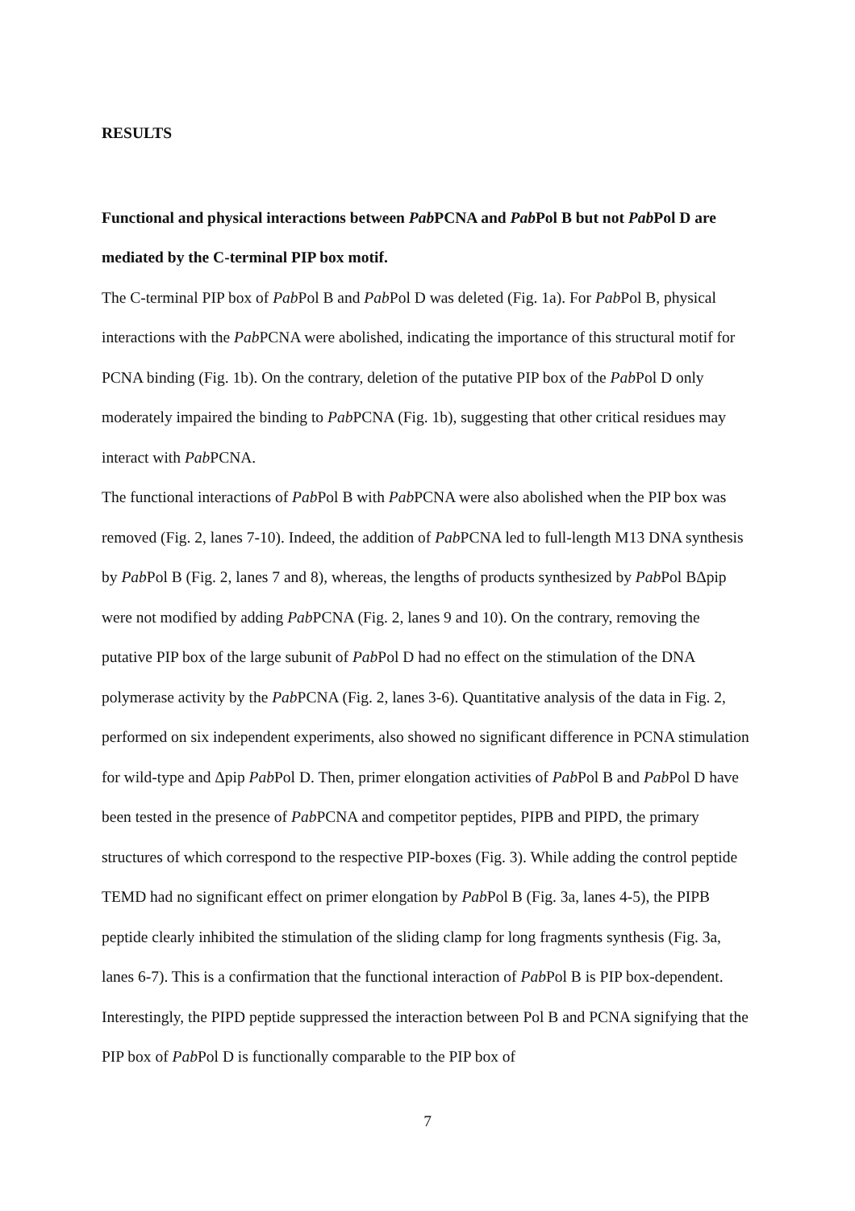RESULTS
Functional and physical interactions between Pab PCNA and Pab Pol B but not Pab Pol D are mediated by the C-terminal PIP box motif.
The C-terminal PIP box of Pab Pol B and Pab Pol D was deleted (Fig. 1a). For Pab Pol B, physical interactions with the Pab PCNA were abolished, indicating the importance of this structural motif for PCNA binding (Fig. 1b). On the contrary, deletion of the putative PIP box of the Pab Pol D only moderately impaired the binding to Pab PCNA (Fig. 1b), suggesting that other critical residues may interact with Pab PCNA.
The functional interactions of Pab Pol B with Pab PCNA were also abolished when the PIP box was removed (Fig. 2, lanes 7-10). Indeed, the addition of Pab PCNA led to full-length M13 DNA synthesis by Pab Pol B (Fig. 2, lanes 7 and 8), whereas, the lengths of products synthesized by Pab Pol BΔpip were not modified by adding Pab PCNA (Fig. 2, lanes 9 and 10). On the contrary, removing the putative PIP box of the large subunit of Pab Pol D had no effect on the stimulation of the DNA polymerase activity by the Pab PCNA (Fig. 2, lanes 3-6). Quantitative analysis of the data in Fig. 2, performed on six independent experiments, also showed no significant difference in PCNA stimulation for wild-type and Δpip Pab Pol D. Then, primer elongation activities of Pab Pol B and Pab Pol D have been tested in the presence of Pab PCNA and competitor peptides, PIPB and PIPD, the primary structures of which correspond to the respective PIP-boxes (Fig. 3). While adding the control peptide TEMD had no significant effect on primer elongation by Pab Pol B (Fig. 3a, lanes 4-5), the PIPB peptide clearly inhibited the stimulation of the sliding clamp for long fragments synthesis (Fig. 3a, lanes 6-7). This is a confirmation that the functional interaction of Pab Pol B is PIP box-dependent. Interestingly, the PIPD peptide suppressed the interaction between Pol B and PCNA signifying that the PIP box of Pab Pol D is functionally comparable to the PIP box of
7